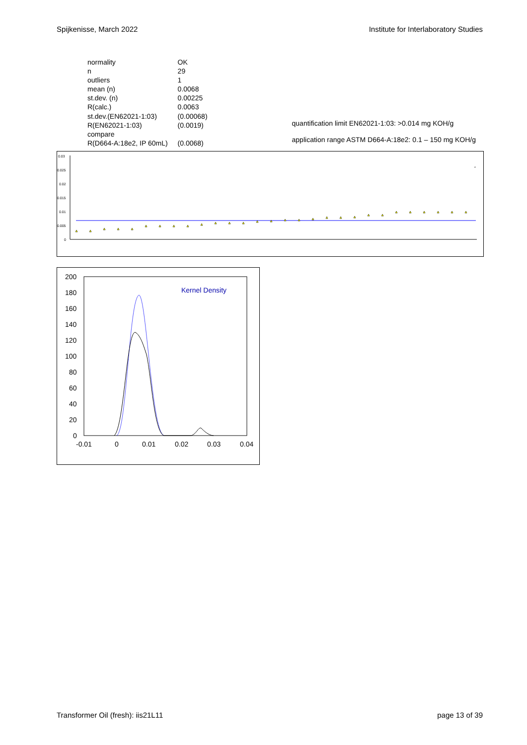Spijkenisse, March 2022 Institute for Interlaboratory Studies
| normality | OK |
| n | 29 |
| outliers | 1 |
| mean (n) | 0.0068 |
| st.dev. (n) | 0.00225 |
| R(calc.) | 0.0063 |
| st.dev.(EN62021-1:03) | (0.00068) |
| R(EN62021-1:03) | (0.0019) |
| compare | |
| R(D664-A:18e2, IP 60mL) | (0.0068) |
quantification limit EN62021-1:03: >0.014 mg KOH/g
application range ASTM D664-A:18e2: 0.1 – 150 mg KOH/g
0.03
0.025
0.02
0.015
0.01
0.005
0
*
200
180
160
140
120
100
80
60
40
20
0
-0.01
0
0.01
0.02
0.03
0.04
Kernel Density
Transformer Oil (fresh): iis21L11 page 13 of 39